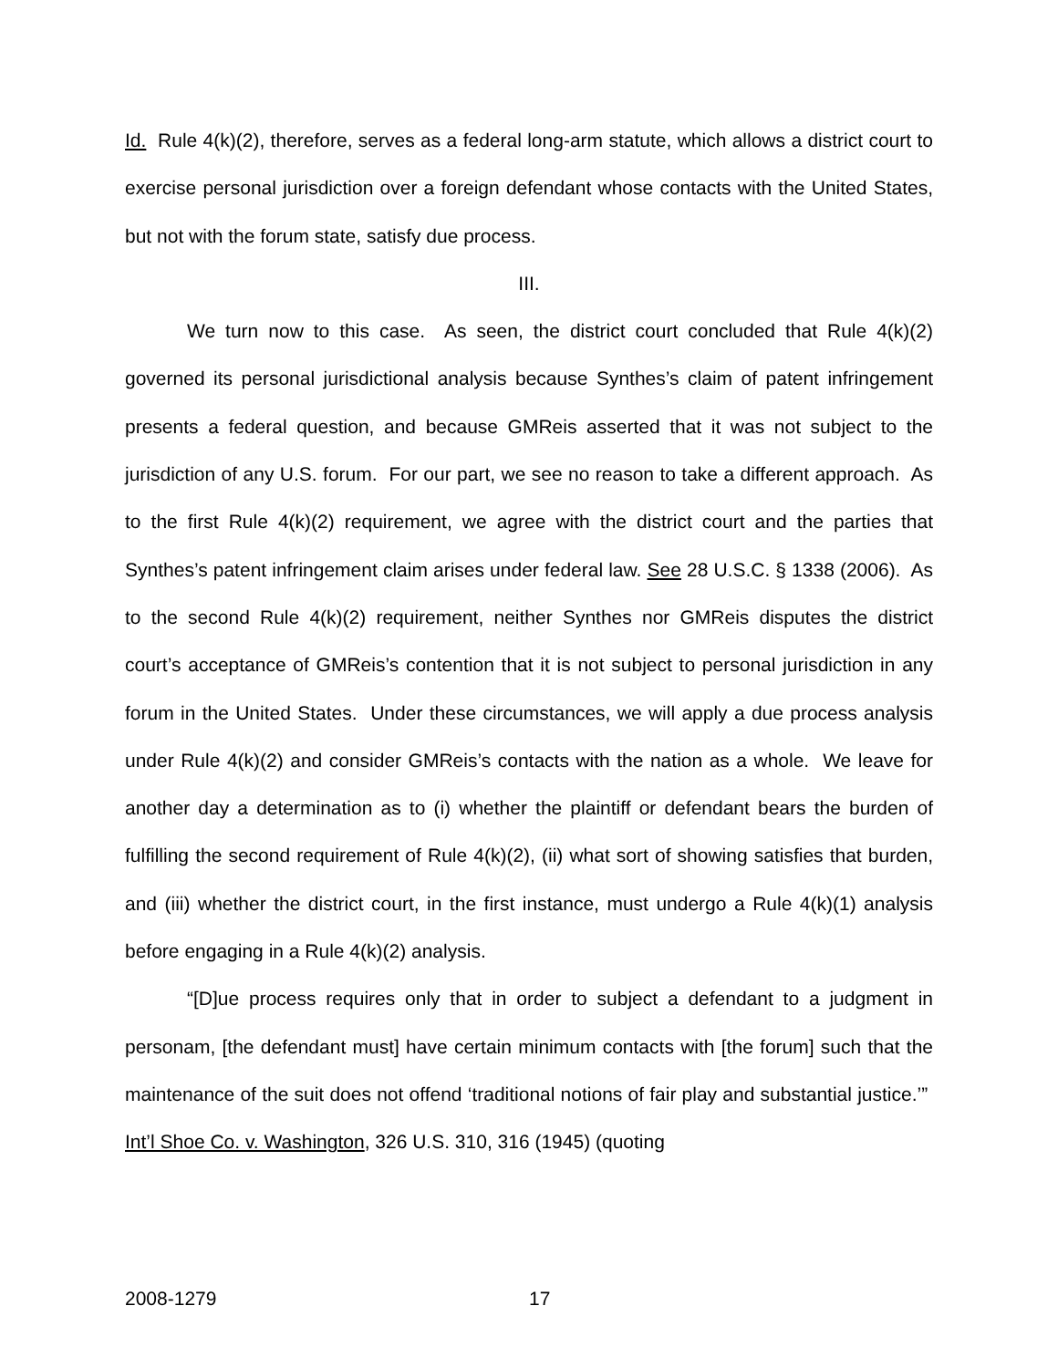Id. Rule 4(k)(2), therefore, serves as a federal long-arm statute, which allows a district court to exercise personal jurisdiction over a foreign defendant whose contacts with the United States, but not with the forum state, satisfy due process.
III.
We turn now to this case. As seen, the district court concluded that Rule 4(k)(2) governed its personal jurisdictional analysis because Synthes’s claim of patent infringement presents a federal question, and because GMReis asserted that it was not subject to the jurisdiction of any U.S. forum. For our part, we see no reason to take a different approach. As to the first Rule 4(k)(2) requirement, we agree with the district court and the parties that Synthes’s patent infringement claim arises under federal law. See 28 U.S.C. § 1338 (2006). As to the second Rule 4(k)(2) requirement, neither Synthes nor GMReis disputes the district court’s acceptance of GMReis’s contention that it is not subject to personal jurisdiction in any forum in the United States. Under these circumstances, we will apply a due process analysis under Rule 4(k)(2) and consider GMReis’s contacts with the nation as a whole. We leave for another day a determination as to (i) whether the plaintiff or defendant bears the burden of fulfilling the second requirement of Rule 4(k)(2), (ii) what sort of showing satisfies that burden, and (iii) whether the district court, in the first instance, must undergo a Rule 4(k)(1) analysis before engaging in a Rule 4(k)(2) analysis.
“[D]ue process requires only that in order to subject a defendant to a judgment in personam, [the defendant must] have certain minimum contacts with [the forum] such that the maintenance of the suit does not offend ‘traditional notions of fair play and substantial justice.’” Int’l Shoe Co. v. Washington, 326 U.S. 310, 316 (1945) (quoting
2008-1279 17